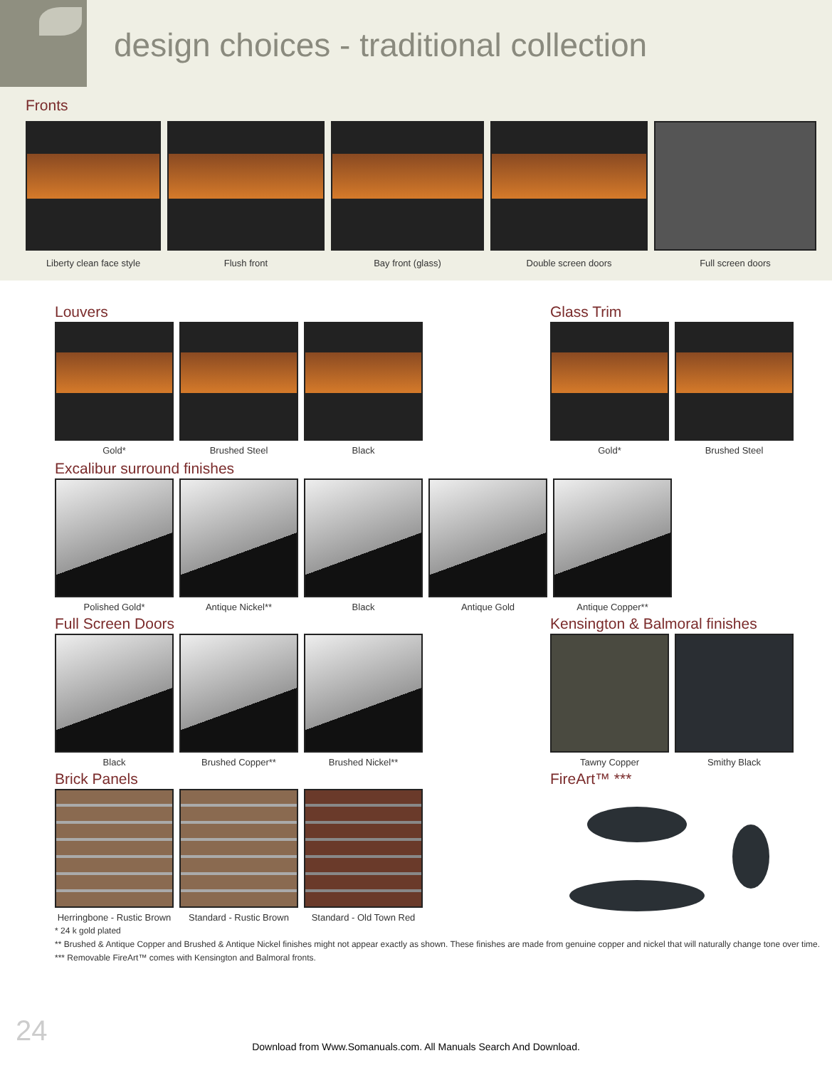design choices - traditional collection
Fronts
Liberty clean face style Flush front Bay front (glass) Double screen doors Full screen doors
Louvers
Gold* Brushed Steel Black
Glass Trim
Gold* Brushed Steel
Excalibur surround finishes
Polished Gold* Antique Nickel** Black Antique Gold Antique Copper**
Full Screen Doors
Black Brushed Copper** Brushed Nickel**
Kensington & Balmoral finishes
Tawny Copper Smithy Black
Brick Panels
Herringbone - Rustic Brown
Standard - Rustic Brown
Standard - Old Town Red
FireArt™ ***
* 24 k gold plated
** Brushed & Antique Copper and Brushed & Antique Nickel finishes might not appear exactly as shown. These finishes are made from genuine copper and nickel that will naturally change tone over time.
*** Removable FireArt™ comes with Kensington and Balmoral fronts.
24
Download from Www.Somanuals.com. All Manuals Search And Download.